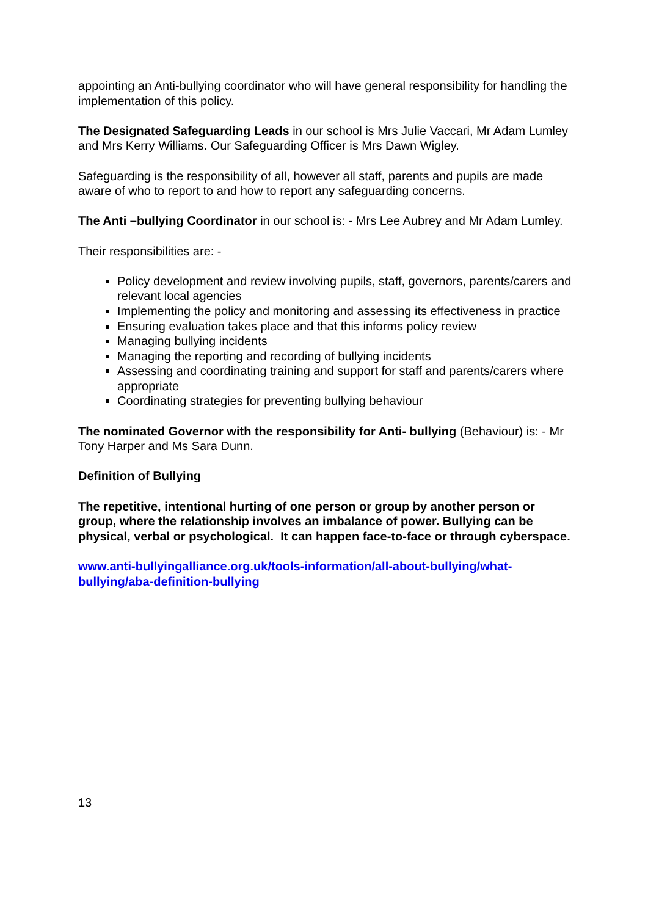appointing an Anti-bullying coordinator who will have general responsibility for handling the implementation of this policy.
The Designated Safeguarding Leads in our school is Mrs Julie Vaccari, Mr Adam Lumley and Mrs Kerry Williams. Our Safeguarding Officer is Mrs Dawn Wigley.
Safeguarding is the responsibility of all, however all staff, parents and pupils are made aware of who to report to and how to report any safeguarding concerns.
The Anti –bullying Coordinator in our school is: - Mrs Lee Aubrey and Mr Adam Lumley.
Their responsibilities are: -
Policy development and review involving pupils, staff, governors, parents/carers and relevant local agencies
Implementing the policy and monitoring and assessing its effectiveness in practice
Ensuring evaluation takes place and that this informs policy review
Managing bullying incidents
Managing the reporting and recording of bullying incidents
Assessing and coordinating training and support for staff and parents/carers where appropriate
Coordinating strategies for preventing bullying behaviour
The nominated Governor with the responsibility for Anti- bullying (Behaviour) is: - Mr Tony Harper and Ms Sara Dunn.
Definition of Bullying
The repetitive, intentional hurting of one person or group by another person or group, where the relationship involves an imbalance of power. Bullying can be physical, verbal or psychological. It can happen face-to-face or through cyberspace.
www.anti-bullyingalliance.org.uk/tools-information/all-about-bullying/what-bullying/aba-definition-bullying
13